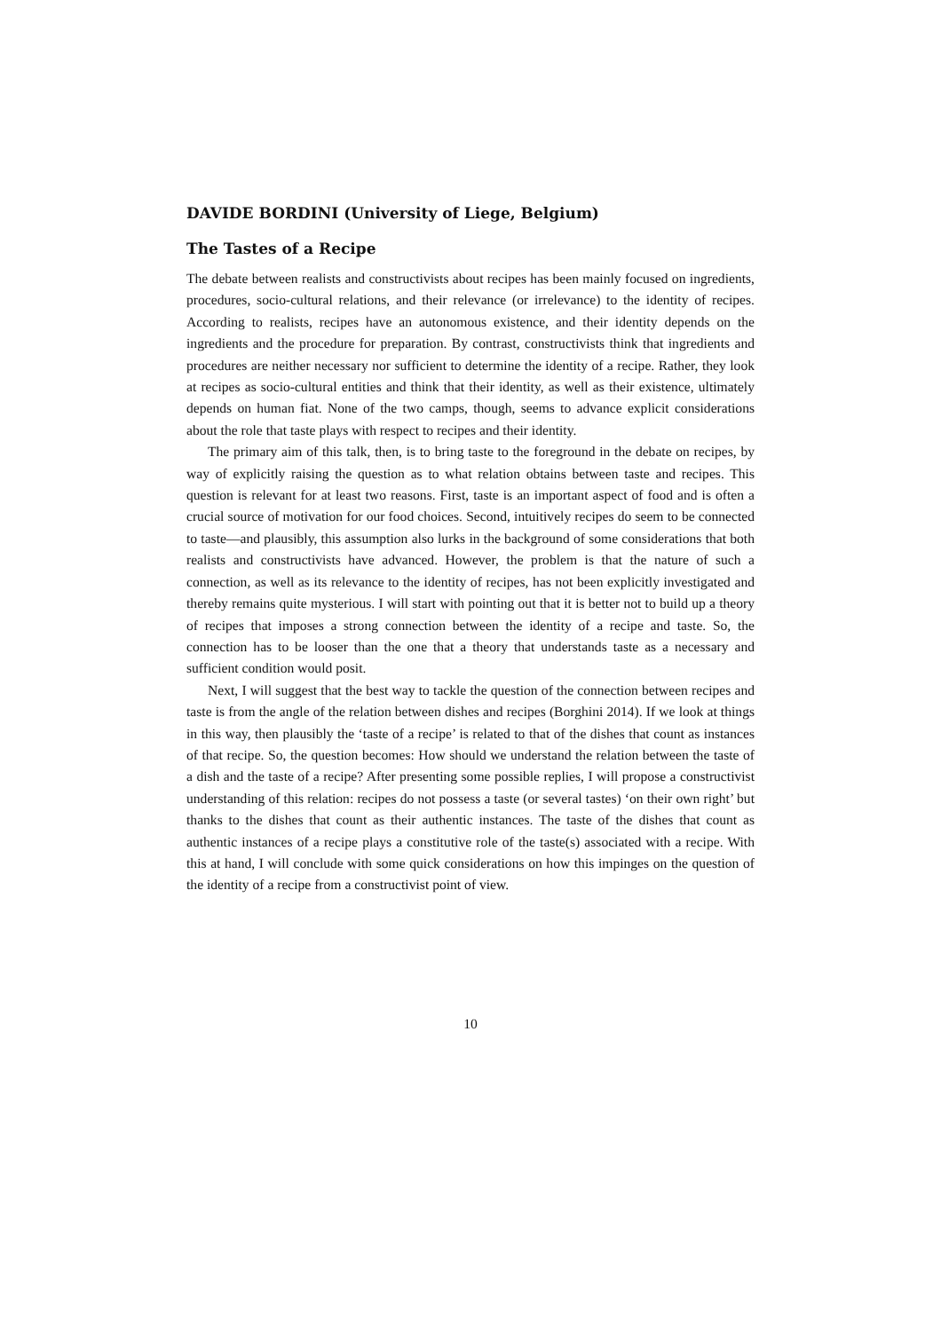DAVIDE BORDINI (University of Liege, Belgium)
The Tastes of a Recipe
The debate between realists and constructivists about recipes has been mainly focused on ingredients, procedures, socio-cultural relations, and their relevance (or irrelevance) to the identity of recipes. According to realists, recipes have an autonomous existence, and their identity depends on the ingredients and the procedure for preparation. By contrast, constructivists think that ingredients and procedures are neither necessary nor sufficient to determine the identity of a recipe. Rather, they look at recipes as socio-cultural entities and think that their identity, as well as their existence, ultimately depends on human fiat. None of the two camps, though, seems to advance explicit considerations about the role that taste plays with respect to recipes and their identity.
The primary aim of this talk, then, is to bring taste to the foreground in the debate on recipes, by way of explicitly raising the question as to what relation obtains between taste and recipes. This question is relevant for at least two reasons. First, taste is an important aspect of food and is often a crucial source of motivation for our food choices. Second, intuitively recipes do seem to be connected to taste—and plausibly, this assumption also lurks in the background of some considerations that both realists and constructivists have advanced. However, the problem is that the nature of such a connection, as well as its relevance to the identity of recipes, has not been explicitly investigated and thereby remains quite mysterious. I will start with pointing out that it is better not to build up a theory of recipes that imposes a strong connection between the identity of a recipe and taste. So, the connection has to be looser than the one that a theory that understands taste as a necessary and sufficient condition would posit.
Next, I will suggest that the best way to tackle the question of the connection between recipes and taste is from the angle of the relation between dishes and recipes (Borghini 2014). If we look at things in this way, then plausibly the ‘taste of a recipe’ is related to that of the dishes that count as instances of that recipe. So, the question becomes: How should we understand the relation between the taste of a dish and the taste of a recipe? After presenting some possible replies, I will propose a constructivist understanding of this relation: recipes do not possess a taste (or several tastes) ‘on their own right’ but thanks to the dishes that count as their authentic instances. The taste of the dishes that count as authentic instances of a recipe plays a constitutive role of the taste(s) associated with a recipe. With this at hand, I will conclude with some quick considerations on how this impinges on the question of the identity of a recipe from a constructivist point of view.
10